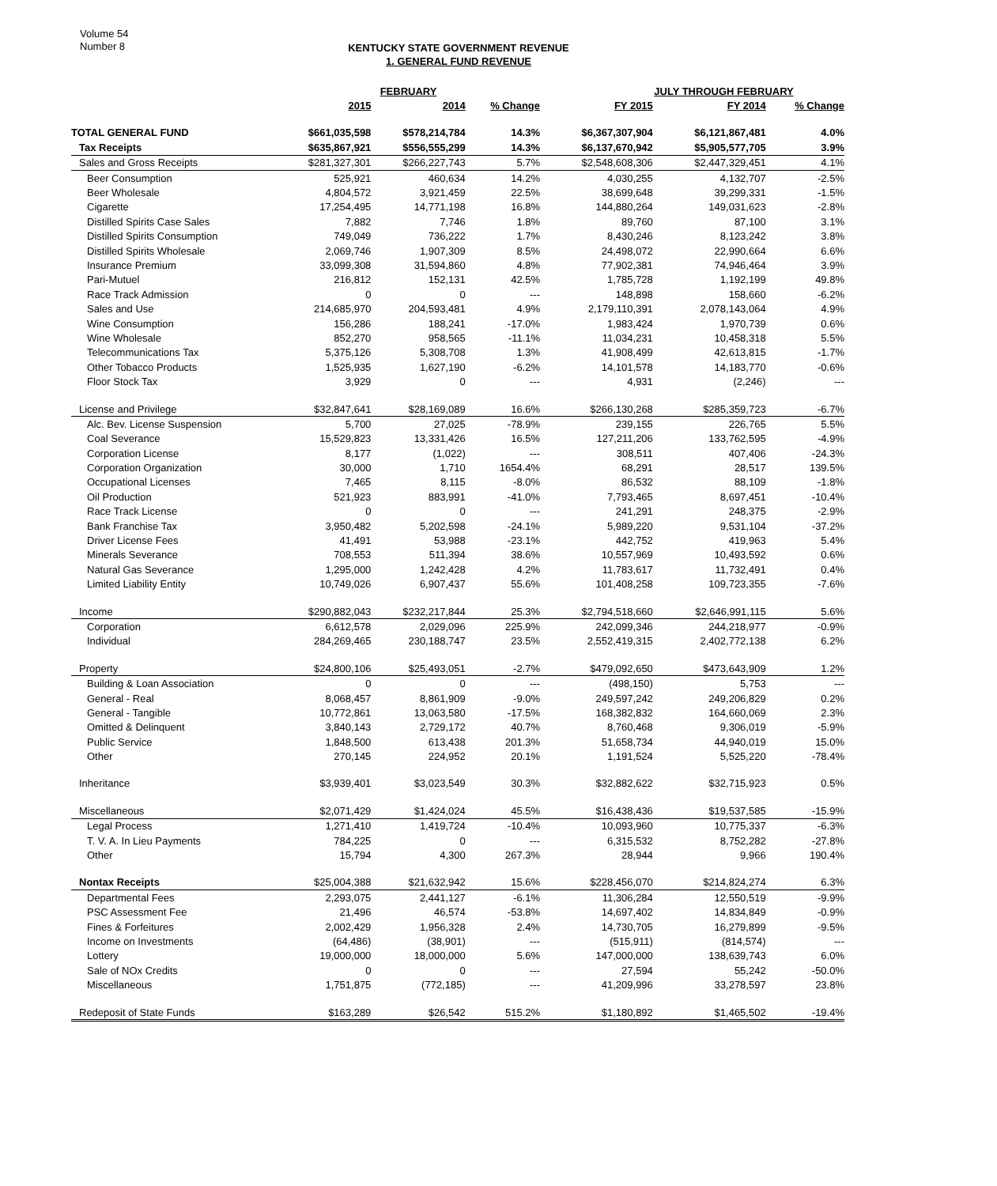Volume 54
Number 8
KENTUCKY STATE GOVERNMENT REVENUE
1. GENERAL FUND REVENUE
| | FEBRUARY | | | JULY THROUGH FEBRUARY | | |
| --- | --- | --- | --- | --- | --- | --- |
| | 2015 | 2014 | % Change | FY 2015 | FY 2014 | % Change |
| TOTAL GENERAL FUND | $661,035,598 | $578,214,784 | 14.3% | $6,367,307,904 | $6,121,867,481 | 4.0% |
| Tax Receipts | $635,867,921 | $556,555,299 | 14.3% | $6,137,670,942 | $5,905,577,705 | 3.9% |
| Sales and Gross Receipts | $281,327,301 | $266,227,743 | 5.7% | $2,548,608,306 | $2,447,329,451 | 4.1% |
| Beer Consumption | 525,921 | 460,634 | 14.2% | 4,030,255 | 4,132,707 | -2.5% |
| Beer Wholesale | 4,804,572 | 3,921,459 | 22.5% | 38,699,648 | 39,299,331 | -1.5% |
| Cigarette | 17,254,495 | 14,771,198 | 16.8% | 144,880,264 | 149,031,623 | -2.8% |
| Distilled Spirits Case Sales | 7,882 | 7,746 | 1.8% | 89,760 | 87,100 | 3.1% |
| Distilled Spirits Consumption | 749,049 | 736,222 | 1.7% | 8,430,246 | 8,123,242 | 3.8% |
| Distilled Spirits Wholesale | 2,069,746 | 1,907,309 | 8.5% | 24,498,072 | 22,990,664 | 6.6% |
| Insurance Premium | 33,099,308 | 31,594,860 | 4.8% | 77,902,381 | 74,946,464 | 3.9% |
| Pari-Mutuel | 216,812 | 152,131 | 42.5% | 1,785,728 | 1,192,199 | 49.8% |
| Race Track Admission | 0 | 0 | --- | 148,898 | 158,660 | -6.2% |
| Sales and Use | 214,685,970 | 204,593,481 | 4.9% | 2,179,110,391 | 2,078,143,064 | 4.9% |
| Wine Consumption | 156,286 | 188,241 | -17.0% | 1,983,424 | 1,970,739 | 0.6% |
| Wine Wholesale | 852,270 | 958,565 | -11.1% | 11,034,231 | 10,458,318 | 5.5% |
| Telecommunications Tax | 5,375,126 | 5,308,708 | 1.3% | 41,908,499 | 42,613,815 | -1.7% |
| Other Tobacco Products | 1,525,935 | 1,627,190 | -6.2% | 14,101,578 | 14,183,770 | -0.6% |
| Floor Stock Tax | 3,929 | 0 | --- | 4,931 | (2,246) | --- |
| License and Privilege | $32,847,641 | $28,169,089 | 16.6% | $266,130,268 | $285,359,723 | -6.7% |
| Alc. Bev. License Suspension | 5,700 | 27,025 | -78.9% | 239,155 | 226,765 | 5.5% |
| Coal Severance | 15,529,823 | 13,331,426 | 16.5% | 127,211,206 | 133,762,595 | -4.9% |
| Corporation License | 8,177 | (1,022) | --- | 308,511 | 407,406 | -24.3% |
| Corporation Organization | 30,000 | 1,710 | 1654.4% | 68,291 | 28,517 | 139.5% |
| Occupational Licenses | 7,465 | 8,115 | -8.0% | 86,532 | 88,109 | -1.8% |
| Oil Production | 521,923 | 883,991 | -41.0% | 7,793,465 | 8,697,451 | -10.4% |
| Race Track License | 0 | 0 | --- | 241,291 | 248,375 | -2.9% |
| Bank Franchise Tax | 3,950,482 | 5,202,598 | -24.1% | 5,989,220 | 9,531,104 | -37.2% |
| Driver License Fees | 41,491 | 53,988 | -23.1% | 442,752 | 419,963 | 5.4% |
| Minerals Severance | 708,553 | 511,394 | 38.6% | 10,557,969 | 10,493,592 | 0.6% |
| Natural Gas Severance | 1,295,000 | 1,242,428 | 4.2% | 11,783,617 | 11,732,491 | 0.4% |
| Limited Liability Entity | 10,749,026 | 6,907,437 | 55.6% | 101,408,258 | 109,723,355 | -7.6% |
| Income | $290,882,043 | $232,217,844 | 25.3% | $2,794,518,660 | $2,646,991,115 | 5.6% |
| Corporation | 6,612,578 | 2,029,096 | 225.9% | 242,099,346 | 244,218,977 | -0.9% |
| Individual | 284,269,465 | 230,188,747 | 23.5% | 2,552,419,315 | 2,402,772,138 | 6.2% |
| Property | $24,800,106 | $25,493,051 | -2.7% | $479,092,650 | $473,643,909 | 1.2% |
| Building & Loan Association | 0 | 0 | --- | (498,150) | 5,753 | --- |
| General - Real | 8,068,457 | 8,861,909 | -9.0% | 249,597,242 | 249,206,829 | 0.2% |
| General - Tangible | 10,772,861 | 13,063,580 | -17.5% | 168,382,832 | 164,660,069 | 2.3% |
| Omitted & Delinquent | 3,840,143 | 2,729,172 | 40.7% | 8,760,468 | 9,306,019 | -5.9% |
| Public Service | 1,848,500 | 613,438 | 201.3% | 51,658,734 | 44,940,019 | 15.0% |
| Other | 270,145 | 224,952 | 20.1% | 1,191,524 | 5,525,220 | -78.4% |
| Inheritance | $3,939,401 | $3,023,549 | 30.3% | $32,882,622 | $32,715,923 | 0.5% |
| Miscellaneous | $2,071,429 | $1,424,024 | 45.5% | $16,438,436 | $19,537,585 | -15.9% |
| Legal Process | 1,271,410 | 1,419,724 | -10.4% | 10,093,960 | 10,775,337 | -6.3% |
| T. V. A. In Lieu Payments | 784,225 | 0 | --- | 6,315,532 | 8,752,282 | -27.8% |
| Other | 15,794 | 4,300 | 267.3% | 28,944 | 9,966 | 190.4% |
| Nontax Receipts | $25,004,388 | $21,632,942 | 15.6% | $228,456,070 | $214,824,274 | 6.3% |
| Departmental Fees | 2,293,075 | 2,441,127 | -6.1% | 11,306,284 | 12,550,519 | -9.9% |
| PSC Assessment Fee | 21,496 | 46,574 | -53.8% | 14,697,402 | 14,834,849 | -0.9% |
| Fines & Forfeitures | 2,002,429 | 1,956,328 | 2.4% | 14,730,705 | 16,279,899 | -9.5% |
| Income on Investments | (64,486) | (38,901) | --- | (515,911) | (814,574) | --- |
| Lottery | 19,000,000 | 18,000,000 | 5.6% | 147,000,000 | 138,639,743 | 6.0% |
| Sale of NOx Credits | 0 | 0 | --- | 27,594 | 55,242 | -50.0% |
| Miscellaneous | 1,751,875 | (772,185) | --- | 41,209,996 | 33,278,597 | 23.8% |
| Redeposit of State Funds | $163,289 | $26,542 | 515.2% | $1,180,892 | $1,465,502 | -19.4% |